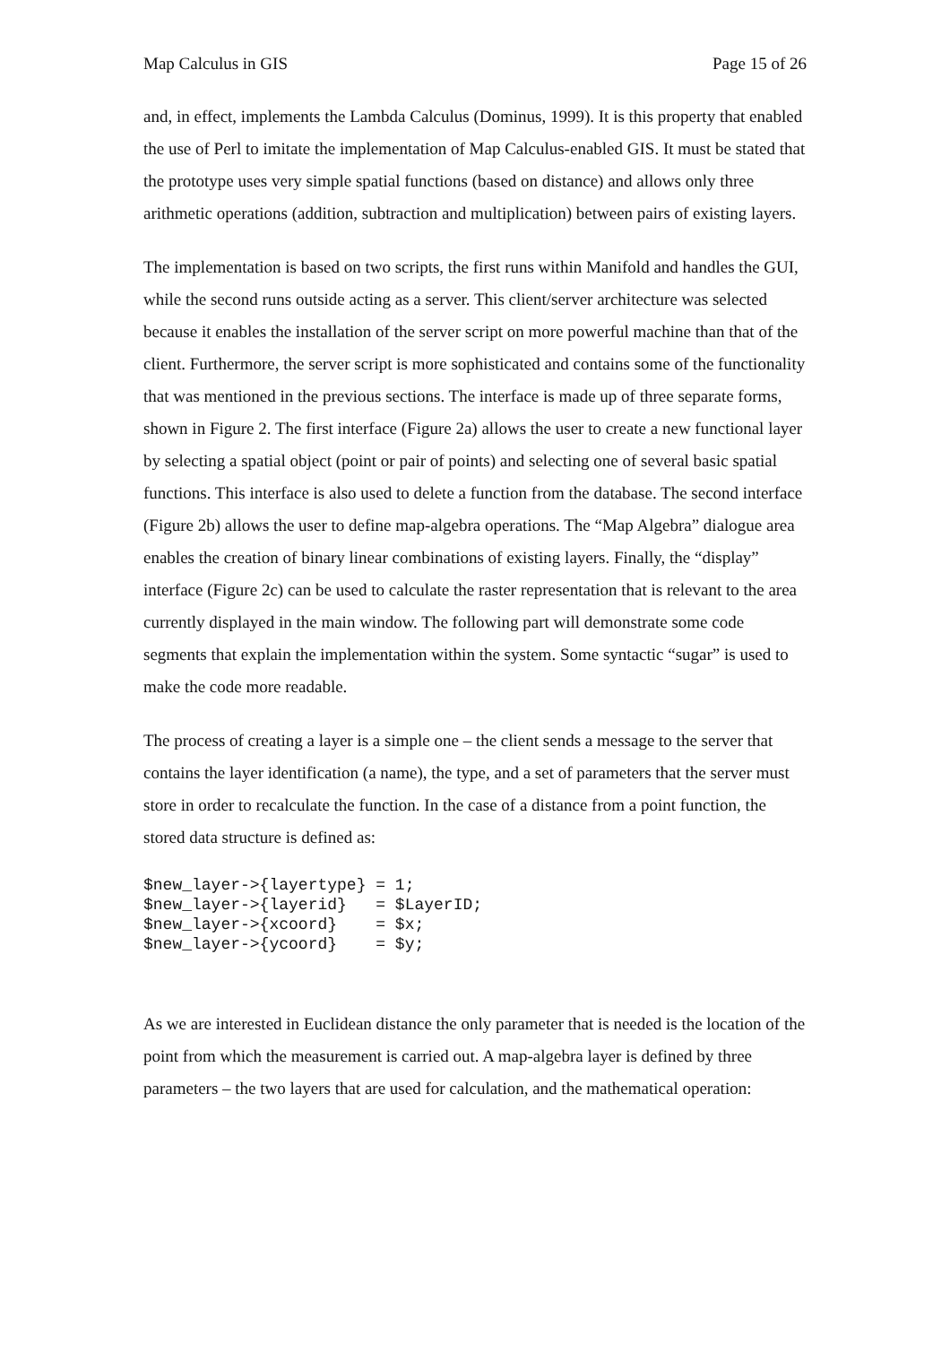Map Calculus in GIS Page 15 of 26
and, in effect, implements the Lambda Calculus (Dominus, 1999). It is this property that enabled the use of Perl to imitate the implementation of Map Calculus-enabled GIS. It must be stated that the prototype uses very simple spatial functions (based on distance) and allows only three arithmetic operations (addition, subtraction and multiplication) between pairs of existing layers.
The implementation is based on two scripts, the first runs within Manifold and handles the GUI, while the second runs outside acting as a server. This client/server architecture was selected because it enables the installation of the server script on more powerful machine than that of the client. Furthermore, the server script is more sophisticated and contains some of the functionality that was mentioned in the previous sections. The interface is made up of three separate forms, shown in Figure 2. The first interface (Figure 2a) allows the user to create a new functional layer by selecting a spatial object (point or pair of points) and selecting one of several basic spatial functions. This interface is also used to delete a function from the database. The second interface (Figure 2b) allows the user to define map-algebra operations. The “Map Algebra” dialogue area enables the creation of binary linear combinations of existing layers. Finally, the “display” interface (Figure 2c) can be used to calculate the raster representation that is relevant to the area currently displayed in the main window. The following part will demonstrate some code segments that explain the implementation within the system. Some syntactic “sugar” is used to make the code more readable.
The process of creating a layer is a simple one – the client sends a message to the server that contains the layer identification (a name), the type, and a set of parameters that the server must store in order to recalculate the function. In the case of a distance from a point function, the stored data structure is defined as:
$new_layer->{layertype} = 1;
$new_layer->{layerid}   = $LayerID;
$new_layer->{xcoord}    = $x;
$new_layer->{ycoord}    = $y;
As we are interested in Euclidean distance the only parameter that is needed is the location of the point from which the measurement is carried out. A map-algebra layer is defined by three parameters – the two layers that are used for calculation, and the mathematical operation: